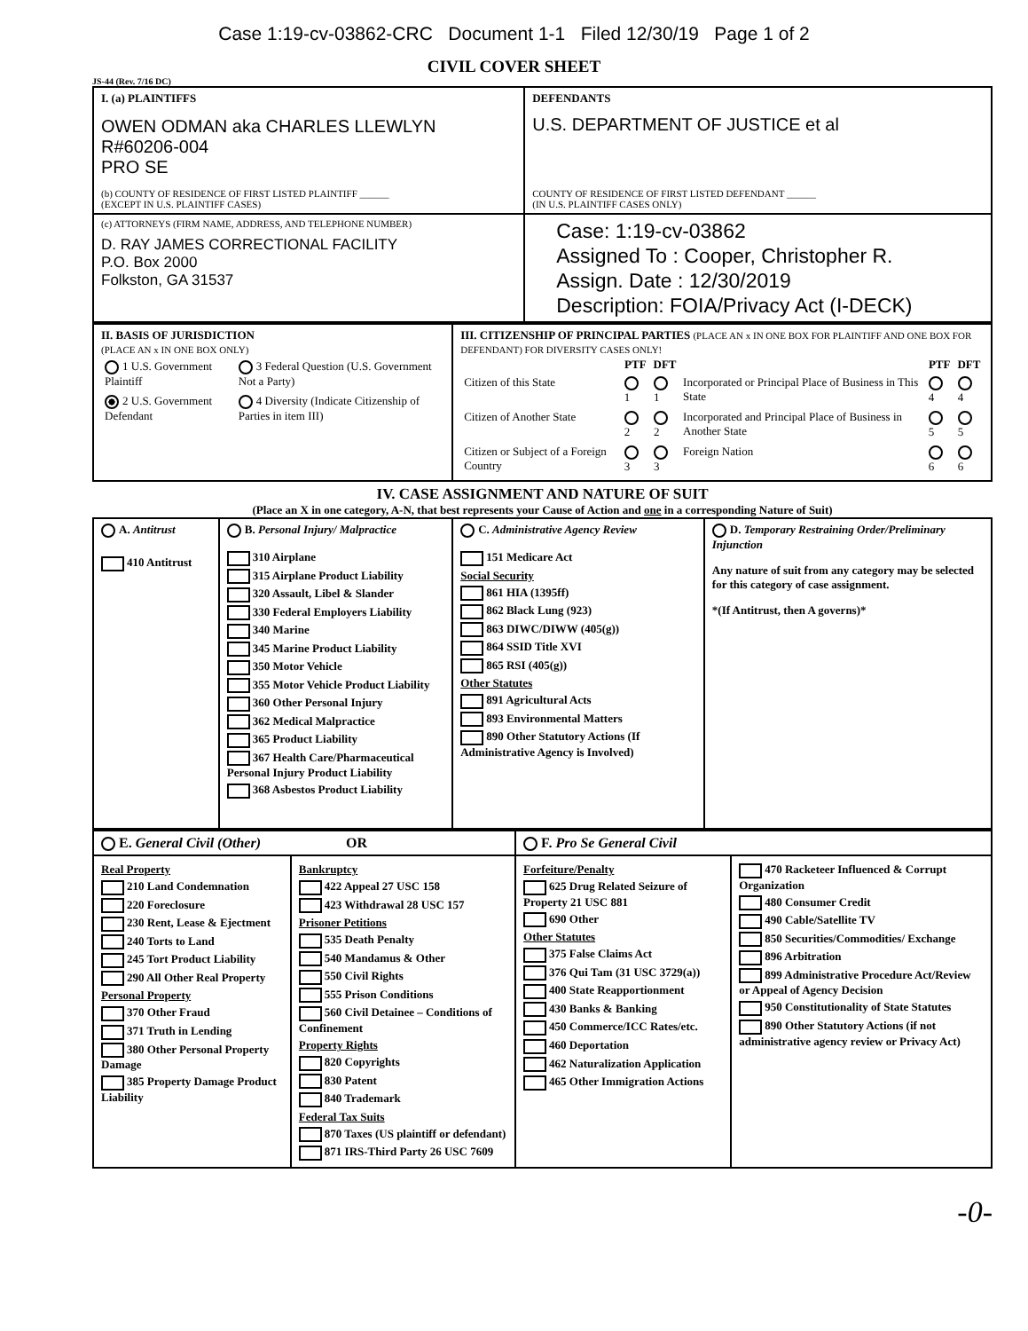Case 1:19-cv-03862-CRC Document 1-1 Filed 12/30/19 Page 1 of 2
CIVIL COVER SHEET
JS-44 (Rev. 7/16 DC)
| I. (a) PLAINTIFFS OWEN ODMAN aka CHARLES LLEWLYN R#60206-004 PRO SE (b) COUNTY OF RESIDENCE OF FIRST LISTED PLAINTIFF ______ (EXCEPT IN U.S. PLAINTIFF CASES) | DEFENDANTS U.S. DEPARTMENT OF JUSTICE et al COUNTY OF RESIDENCE OF FIRST LISTED DEFENDANT ______ (IN U.S. PLAINTIFF CASES ONLY) |
| (c) ATTORNEYS (FIRM NAME, ADDRESS, AND TELEPHONE NUMBER) D. RAY JAMES CORRECTIONAL FACILITY P.O. Box 2000 Folkston, GA 31537 | Case: 1:19-cv-03862 Assigned To : Cooper, Christopher R. Assign. Date : 12/30/2019 Description: FOIA/Privacy Act (I-DECK) |
| II. BASIS OF JURISDICTION (PLACE AN x IN ONE BOX ONLY) / 1 U.S. Government Plaintiff / 3 Federal Question (U.S. Government Not a Party) / / 2 U.S. Government Defendant / 4 Diversity (Indicate Citizenship of Parties in item III) / | III. CITIZENSHIP OF PRINCIPAL PARTIES (PLACE AN x IN ONE BOX FOR PLAINTIFF AND ONE BOX FOR DEFENDANT) FOR DIVERSITY CASES ONLY! / / PTF / DFT / / PTF / DFT / / --- / --- / --- / --- / --- / --- / / Citizen of this State / 1 / 1 / Incorporated or Principal Place of Business in This State / 4 / 4 / / Citizen of Another State / 2 / 2 / Incorporated and Principal Place of Business in Another State / 5 / 5 / / Citizen or Subject of a Foreign Country / 3 / 3 / Foreign Nation / 6 / 6 / |
IV. CASE ASSIGNMENT AND NATURE OF SUIT
(Place an X in one category, A-N, that best represents your Cause of Action and one in a corresponding Nature of Suit)
| A. Antitrust 410 Antitrust | B. Personal Injury/ Malpractice 310 Airplane 315 Airplane Product Liability 320 Assault, Libel & Slander 330 Federal Employers Liability 340 Marine 345 Marine Product Liability 350 Motor Vehicle 355 Motor Vehicle Product Liability 360 Other Personal Injury 362 Medical Malpractice 365 Product Liability 367 Health Care/Pharmaceutical Personal Injury Product Liability 368 Asbestos Product Liability | C. Administrative Agency Review 151 Medicare Act Social Security 861 HIA (1395ff) 862 Black Lung (923) 863 DIWC/DIWW (405(g)) 864 SSID Title XVI 865 RSI (405(g)) Other Statutes 891 Agricultural Acts 893 Environmental Matters 890 Other Statutory Actions (If Administrative Agency is Involved) | D. Temporary Restraining Order/Preliminary Injunction Any nature of suit from any category may be selected for this category of case assignment. *(If Antitrust, then A governs)* |
| E. General Civil (Other) OR | | F. Pro Se General Civil | |
| Real Property 210 Land Condemnation 220 Foreclosure 230 Rent, Lease & Ejectment 240 Torts to Land 245 Tort Product Liability 290 All Other Real Property Personal Property 370 Other Fraud 371 Truth in Lending 380 Other Personal Property Damage 385 Property Damage Product Liability | Bankruptcy 422 Appeal 27 USC 158 423 Withdrawal 28 USC 157 Prisoner Petitions 535 Death Penalty 540 Mandamus & Other 550 Civil Rights 555 Prison Conditions 560 Civil Detainee – Conditions of Confinement Property Rights 820 Copyrights 830 Patent 840 Trademark Federal Tax Suits 870 Taxes (US plaintiff or defendant) 871 IRS-Third Party 26 USC 7609 | Forfeiture/Penalty 625 Drug Related Seizure of Property 21 USC 881 690 Other Other Statutes 375 False Claims Act 376 Qui Tam (31 USC 3729(a)) 400 State Reapportionment 430 Banks & Banking 450 Commerce/ICC Rates/etc. 460 Deportation 462 Naturalization Application 465 Other Immigration Actions | 470 Racketeer Influenced & Corrupt Organization 480 Consumer Credit 490 Cable/Satellite TV 850 Securities/Commodities/ Exchange 896 Arbitration 899 Administrative Procedure Act/Review or Appeal of Agency Decision 950 Constitutionality of State Statutes 890 Other Statutory Actions (if not administrative agency review or Privacy Act) |
-0-